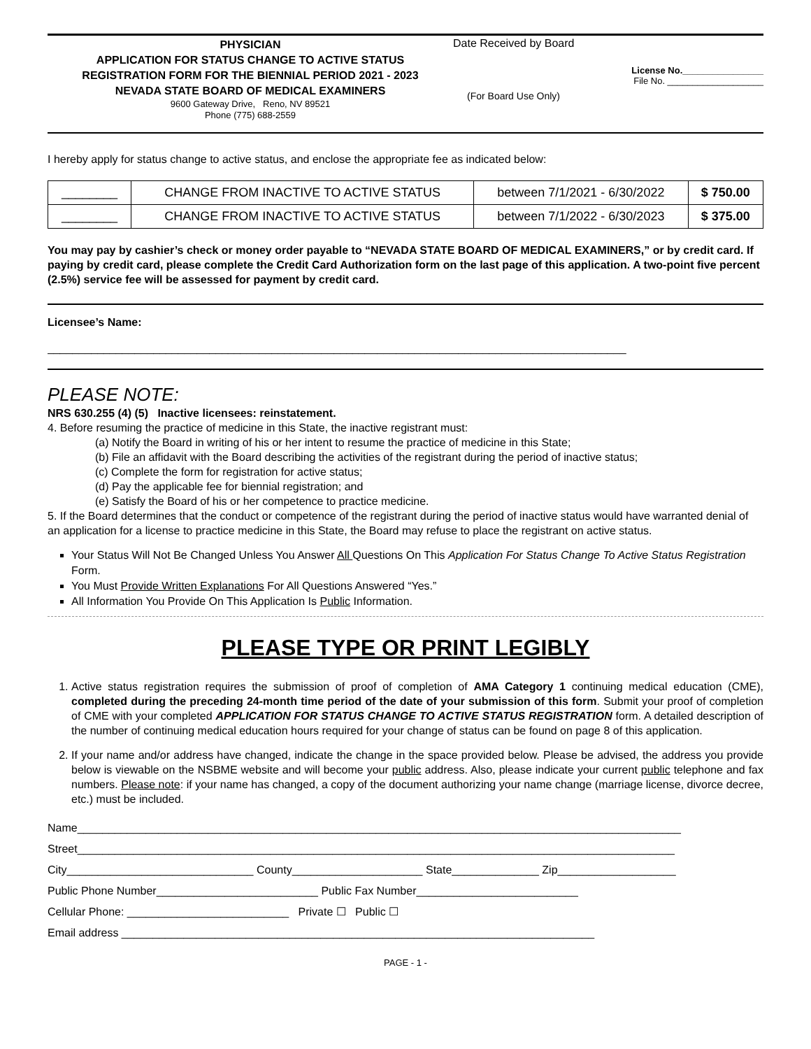PHYSICIAN
APPLICATION FOR STATUS CHANGE TO ACTIVE STATUS
REGISTRATION FORM FOR THE BIENNIAL PERIOD 2021 - 2023
NEVADA STATE BOARD OF MEDICAL EXAMINERS
9600 Gateway Drive, Reno, NV 89521
Phone (775) 688-2559
Date Received by Board
License No.________________
File No. ___________________
(For Board Use Only)
I hereby apply for status change to active status, and enclose the appropriate fee as indicated below:
| ________ | CHANGE FROM INACTIVE TO ACTIVE STATUS | between 7/1/2021 - 6/30/2022 | $ 750.00 |
| ________ | CHANGE FROM INACTIVE TO ACTIVE STATUS | between 7/1/2022 - 6/30/2023 | $ 375.00 |
You may pay by cashier’s check or money order payable to “NEVADA STATE BOARD OF MEDICAL EXAMINERS,” or by credit card. If paying by credit card, please complete the Credit Card Authorization form on the last page of this application. A two-point five percent (2.5%) service fee will be assessed for payment by credit card.
Licensee’s Name:
_____________________________________________________________________________________________
PLEASE NOTE:
NRS 630.255 (4) (5) Inactive licensees: reinstatement.
4. Before resuming the practice of medicine in this State, the inactive registrant must:
(a) Notify the Board in writing of his or her intent to resume the practice of medicine in this State;
(b) File an affidavit with the Board describing the activities of the registrant during the period of inactive status;
(c) Complete the form for registration for active status;
(d) Pay the applicable fee for biennial registration; and
(e) Satisfy the Board of his or her competence to practice medicine.
5. If the Board determines that the conduct or competence of the registrant during the period of inactive status would have warranted denial of an application for a license to practice medicine in this State, the Board may refuse to place the registrant on active status.
Your Status Will Not Be Changed Unless You Answer All Questions On This Application For Status Change To Active Status Registration Form.
You Must Provide Written Explanations For All Questions Answered “Yes.”
All Information You Provide On This Application Is Public Information.
PLEASE TYPE OR PRINT LEGIBLY
1. Active status registration requires the submission of proof of completion of AMA Category 1 continuing medical education (CME), completed during the preceding 24-month time period of the date of your submission of this form. Submit your proof of completion of CME with your completed APPLICATION FOR STATUS CHANGE TO ACTIVE STATUS REGISTRATION form. A detailed description of the number of continuing medical education hours required for your change of status can be found on page 8 of this application.
2. If your name and/or address have changed, indicate the change in the space provided below. Please be advised, the address you provide below is viewable on the NSBME website and will become your public address. Also, please indicate your current public telephone and fax numbers. Please note: if your name has changed, a copy of the document authorizing your name change (marriage license, divorce decree, etc.) must be included.
Name_________________________________________________________________________________________________
Street________________________________________________________________________________________________
City______________________________ County_____________________ State______________ Zip___________________
Public Phone Number__________________________ Public Fax Number__________________________
Cellular Phone: __________________________ Private ☐ Public ☐
Email address ____________________________________________________________________________
PAGE - 1 -